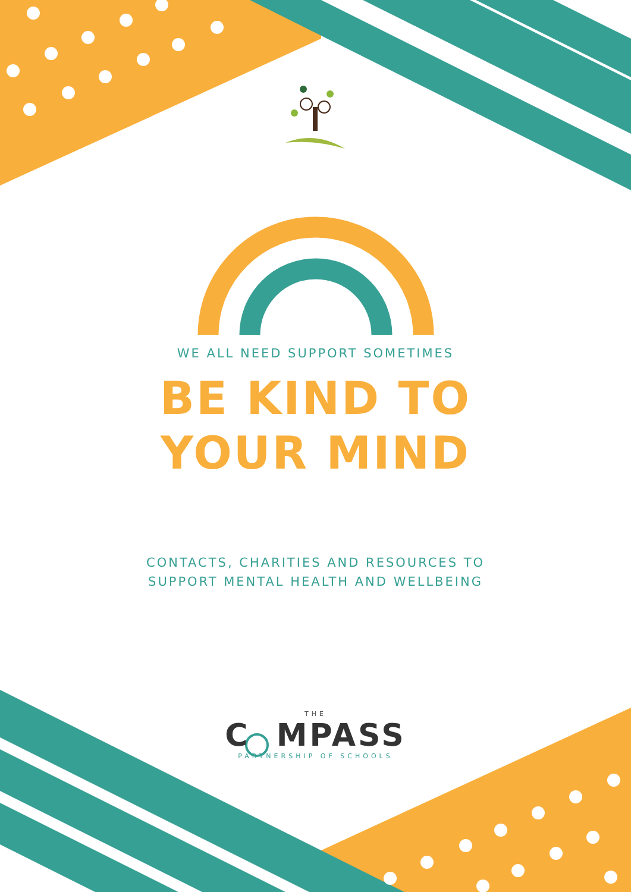WE ALL NEED SUPPORT SOMETIMES
BE KIND TO
YOUR MIND
CONTACTS, CHARITIES AND RESOURCES TO SUPPORT MENTAL HEALTH AND WELLBEING
THE
C MPASS
PARTNERSHIP OF SCHOOLS